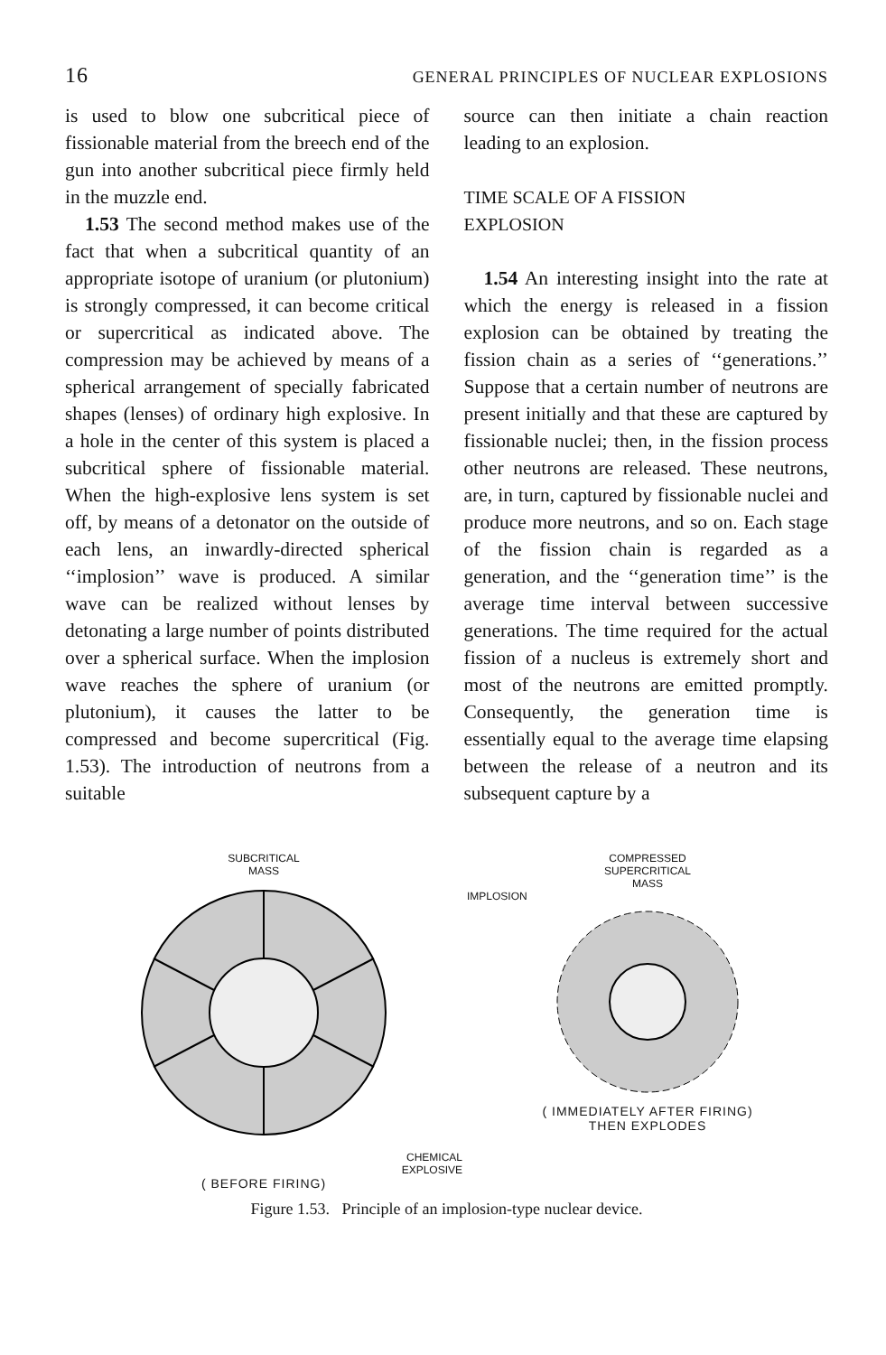16 GENERAL PRINCIPLES OF NUCLEAR EXPLOSIONS
is used to blow one subcritical piece of fissionable material from the breech end of the gun into another subcritical piece firmly held in the muzzle end.
1.53 The second method makes use of the fact that when a subcritical quantity of an appropriate isotope of uranium (or plutonium) is strongly compressed, it can become critical or supercritical as indicated above. The compression may be achieved by means of a spherical arrangement of specially fabricated shapes (lenses) of ordinary high explosive. In a hole in the center of this system is placed a subcritical sphere of fissionable material. When the high-explosive lens system is set off, by means of a detonator on the outside of each lens, an inwardly-directed spherical ‘‘implosion’’ wave is produced. A similar wave can be realized without lenses by detonating a large number of points distributed over a spherical surface. When the implosion wave reaches the sphere of uranium (or plutonium), it causes the latter to be compressed and become supercritical (Fig. 1.53). The introduction of neutrons from a suitable
source can then initiate a chain reaction leading to an explosion.
TIME SCALE OF A FISSION
EXPLOSION
1.54 An interesting insight into the rate at which the energy is released in a fission explosion can be obtained by treating the fission chain as a series of ‘‘generations.’’ Suppose that a certain number of neutrons are present initially and that these are captured by fissionable nuclei; then, in the fission process other neutrons are released. These neutrons, are, in turn, captured by fissionable nuclei and produce more neutrons, and so on. Each stage of the fission chain is regarded as a generation, and the ‘‘generation time’’ is the average time interval between successive generations. The time required for the actual fission of a nucleus is extremely short and most of the neutrons are emitted promptly. Consequently, the generation time is essentially equal to the average time elapsing between the release of a neutron and its subsequent capture by a
SUBCRITICAL
MASS
CHEMICAL
EXPLOSIVE
( BEFORE FIRING)
COMPRESSED
SUPERCRITICAL
MASS
IMPLOSION
( IMMEDIATELY AFTER FIRING)
THEN EXPLODES
Figure 1.53. Principle of an implosion-type nuclear device.